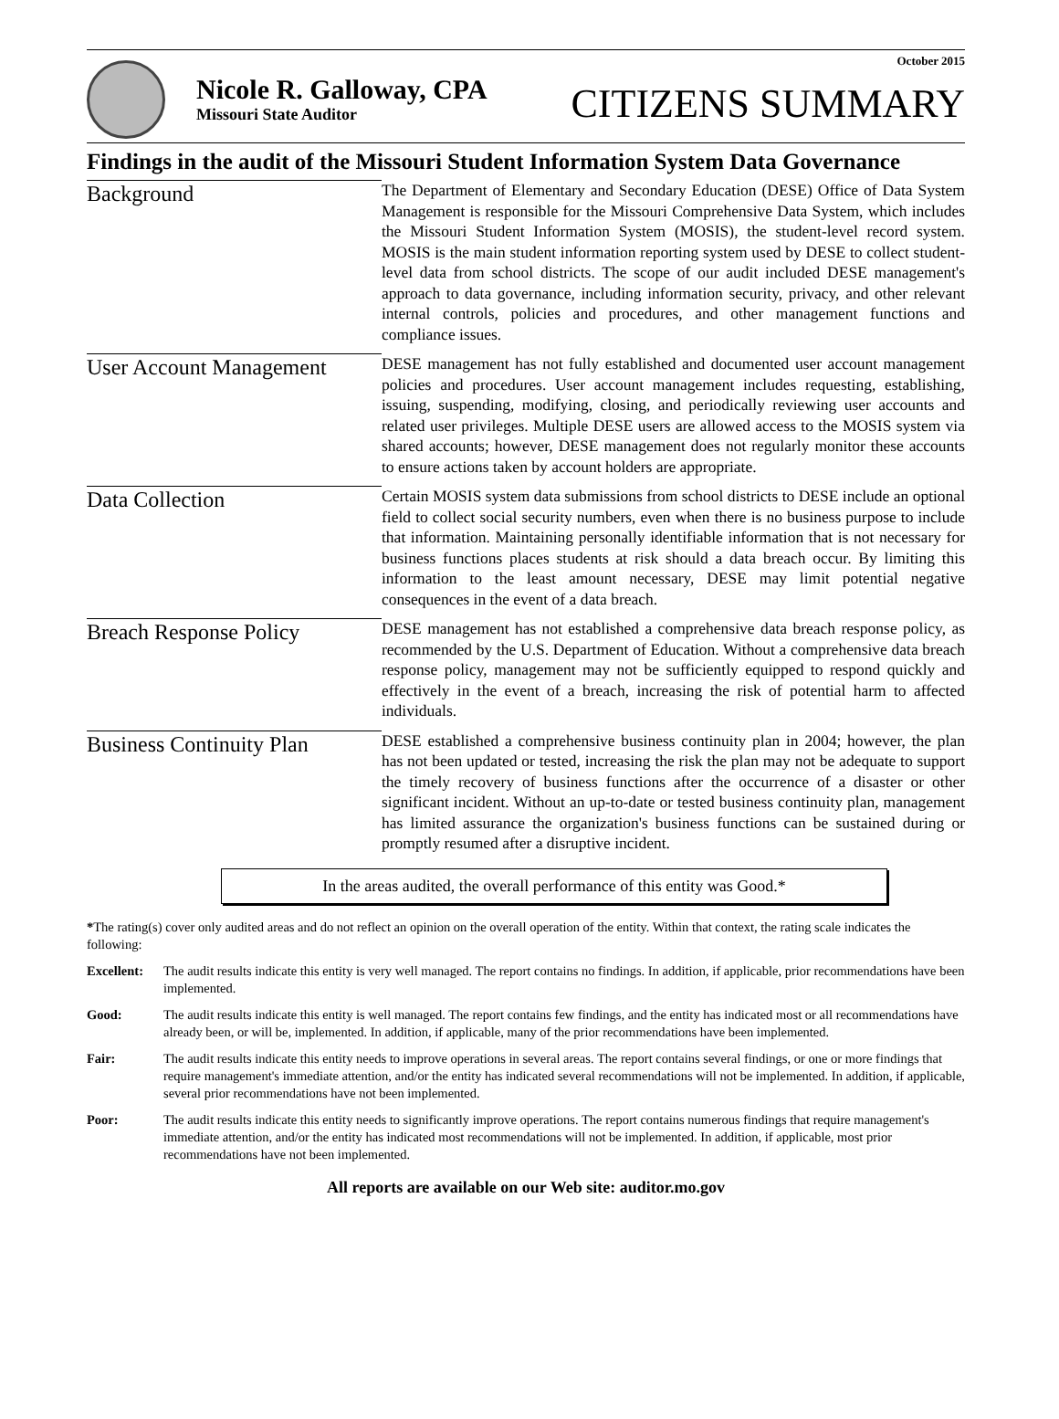October 2015
Nicole R. Galloway, CPA
Missouri State Auditor
CITIZENS SUMMARY
Findings in the audit of the Missouri Student Information System Data Governance
Background
The Department of Elementary and Secondary Education (DESE) Office of Data System Management is responsible for the Missouri Comprehensive Data System, which includes the Missouri Student Information System (MOSIS), the student-level record system. MOSIS is the main student information reporting system used by DESE to collect student-level data from school districts. The scope of our audit included DESE management's approach to data governance, including information security, privacy, and other relevant internal controls, policies and procedures, and other management functions and compliance issues.
User Account Management
DESE management has not fully established and documented user account management policies and procedures. User account management includes requesting, establishing, issuing, suspending, modifying, closing, and periodically reviewing user accounts and related user privileges. Multiple DESE users are allowed access to the MOSIS system via shared accounts; however, DESE management does not regularly monitor these accounts to ensure actions taken by account holders are appropriate.
Data Collection
Certain MOSIS system data submissions from school districts to DESE include an optional field to collect social security numbers, even when there is no business purpose to include that information. Maintaining personally identifiable information that is not necessary for business functions places students at risk should a data breach occur. By limiting this information to the least amount necessary, DESE may limit potential negative consequences in the event of a data breach.
Breach Response Policy
DESE management has not established a comprehensive data breach response policy, as recommended by the U.S. Department of Education. Without a comprehensive data breach response policy, management may not be sufficiently equipped to respond quickly and effectively in the event of a breach, increasing the risk of potential harm to affected individuals.
Business Continuity Plan
DESE established a comprehensive business continuity plan in 2004; however, the plan has not been updated or tested, increasing the risk the plan may not be adequate to support the timely recovery of business functions after the occurrence of a disaster or other significant incident. Without an up-to-date or tested business continuity plan, management has limited assurance the organization's business functions can be sustained during or promptly resumed after a disruptive incident.
In the areas audited, the overall performance of this entity was Good.*
*The rating(s) cover only audited areas and do not reflect an opinion on the overall operation of the entity. Within that context, the rating scale indicates the following:
Excellent:
The audit results indicate this entity is very well managed. The report contains no findings. In addition, if applicable, prior recommendations have been implemented.
Good: The audit results indicate this entity is well managed. The report contains few findings, and the entity has indicated most or all recommendations have already been, or will be, implemented. In addition, if applicable, many of the prior recommendations have been implemented.
Fair: The audit results indicate this entity needs to improve operations in several areas. The report contains several findings, or one or more findings that require management's immediate attention, and/or the entity has indicated several recommendations will not be implemented. In addition, if applicable, several prior recommendations have not been implemented.
Poor: The audit results indicate this entity needs to significantly improve operations. The report contains numerous findings that require management's immediate attention, and/or the entity has indicated most recommendations will not be implemented. In addition, if applicable, most prior recommendations have not been implemented.
All reports are available on our Web site: auditor.mo.gov